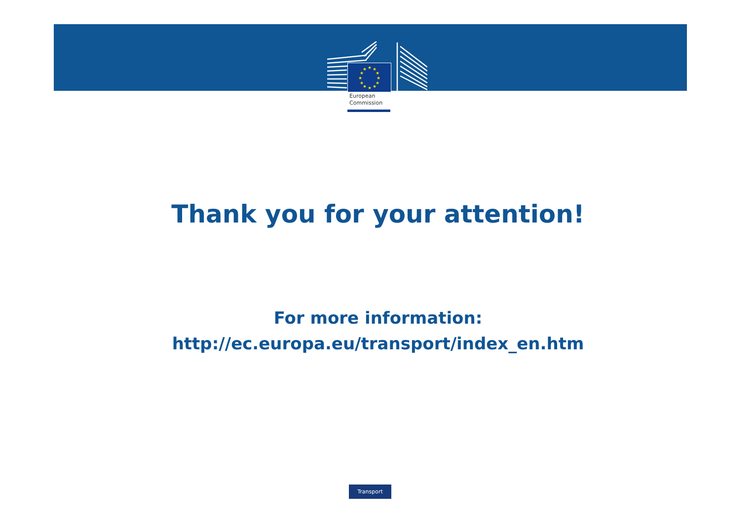★
★
★
★
★
★
★
★
★
★
★
★
European
Commission
Thank you for your attention!
For more information:
http://ec.europa.eu/transport/index_en.htm
Transport